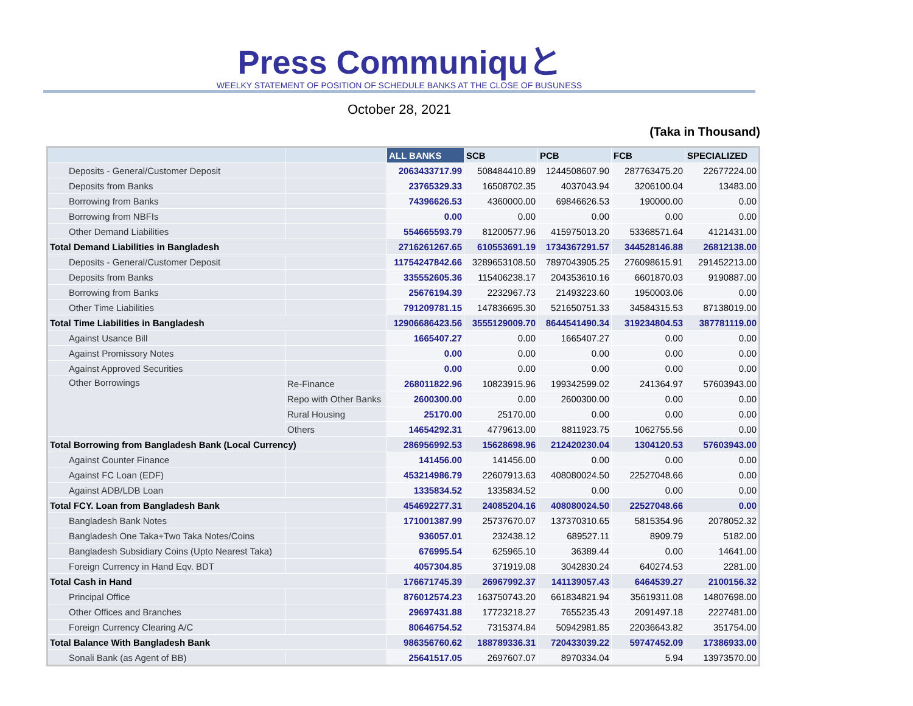Press Communiquと
WEELKY STATEMENT OF POSITION OF SCHEDULE BANKS AT THE CLOSE OF BUSUNESS
October 28, 2021
(Taka in Thousand)
| | | ALL BANKS | SCB | PCB | FCB | SPECIALIZED |
| --- | --- | --- | --- | --- | --- | --- |
| Deposits - General/Customer Deposit | | 2063433717.99 | 508484410.89 | 1244508607.90 | 287763475.20 | 22677224.00 |
| Deposits from Banks | | 23765329.33 | 16508702.35 | 4037043.94 | 3206100.04 | 13483.00 |
| Borrowing from Banks | | 74396626.53 | 4360000.00 | 69846626.53 | 190000.00 | 0.00 |
| Borrowing from NBFIs | | 0.00 | 0.00 | 0.00 | 0.00 | 0.00 |
| Other Demand Liabilities | | 554665593.79 | 81200577.96 | 415975013.20 | 53368571.64 | 4121431.00 |
| Total Demand Liabilities in Bangladesh | | 2716261267.65 | 610553691.19 | 1734367291.57 | 344528146.88 | 26812138.00 |
| Deposits - General/Customer Deposit | | 11754247842.66 | 3289653108.50 | 7897043905.25 | 276098615.91 | 291452213.00 |
| Deposits from Banks | | 335552605.36 | 115406238.17 | 204353610.16 | 6601870.03 | 9190887.00 |
| Borrowing from Banks | | 25676194.39 | 2232967.73 | 21493223.60 | 1950003.06 | 0.00 |
| Other Time Liabilities | | 791209781.15 | 147836695.30 | 521650751.33 | 34584315.53 | 87138019.00 |
| Total Time Liabilities in Bangladesh | | 12906686423.56 | 3555129009.70 | 8644541490.34 | 319234804.53 | 387781119.00 |
| Against Usance Bill | | 1665407.27 | 0.00 | 1665407.27 | 0.00 | 0.00 |
| Against Promissory Notes | | 0.00 | 0.00 | 0.00 | 0.00 | 0.00 |
| Against Approved Securities | | 0.00 | 0.00 | 0.00 | 0.00 | 0.00 |
| Other Borrowings | Re-Finance | 268011822.96 | 10823915.96 | 199342599.02 | 241364.97 | 57603943.00 |
| | Repo with Other Banks | 2600300.00 | 0.00 | 2600300.00 | 0.00 | 0.00 |
| | Rural Housing | 25170.00 | 25170.00 | 0.00 | 0.00 | 0.00 |
| | Others | 14654292.31 | 4779613.00 | 8811923.75 | 1062755.56 | 0.00 |
| Total Borrowing from Bangladesh Bank (Local Currency) | | 286956992.53 | 15628698.96 | 212420230.04 | 1304120.53 | 57603943.00 |
| Against Counter Finance | | 141456.00 | 141456.00 | 0.00 | 0.00 | 0.00 |
| Against FC Loan (EDF) | | 453214986.79 | 22607913.63 | 408080024.50 | 22527048.66 | 0.00 |
| Against ADB/LDB Loan | | 1335834.52 | 1335834.52 | 0.00 | 0.00 | 0.00 |
| Total FCY. Loan from Bangladesh Bank | | 454692277.31 | 24085204.16 | 408080024.50 | 22527048.66 | 0.00 |
| Bangladesh Bank Notes | | 171001387.99 | 25737670.07 | 137370310.65 | 5815354.96 | 2078052.32 |
| Bangladesh One Taka+Two Taka Notes/Coins | | 936057.01 | 232438.12 | 689527.11 | 8909.79 | 5182.00 |
| Bangladesh Subsidiary Coins (Upto Nearest Taka) | | 676995.54 | 625965.10 | 36389.44 | 0.00 | 14641.00 |
| Foreign Currency in Hand Eqv. BDT | | 4057304.85 | 371919.08 | 3042830.24 | 640274.53 | 2281.00 |
| Total Cash in Hand | | 176671745.39 | 26967992.37 | 141139057.43 | 6464539.27 | 2100156.32 |
| Principal Office | | 876012574.23 | 163750743.20 | 661834821.94 | 35619311.08 | 14807698.00 |
| Other Offices and Branches | | 29697431.88 | 17723218.27 | 7655235.43 | 2091497.18 | 2227481.00 |
| Foreign Currency Clearing A/C | | 80646754.52 | 7315374.84 | 50942981.85 | 22036643.82 | 351754.00 |
| Total Balance With Bangladesh Bank | | 986356760.62 | 188789336.31 | 720433039.22 | 59747452.09 | 17386933.00 |
| Sonali Bank (as Agent of BB) | | 25641517.05 | 2697607.07 | 8970334.04 | 5.94 | 13973570.00 |